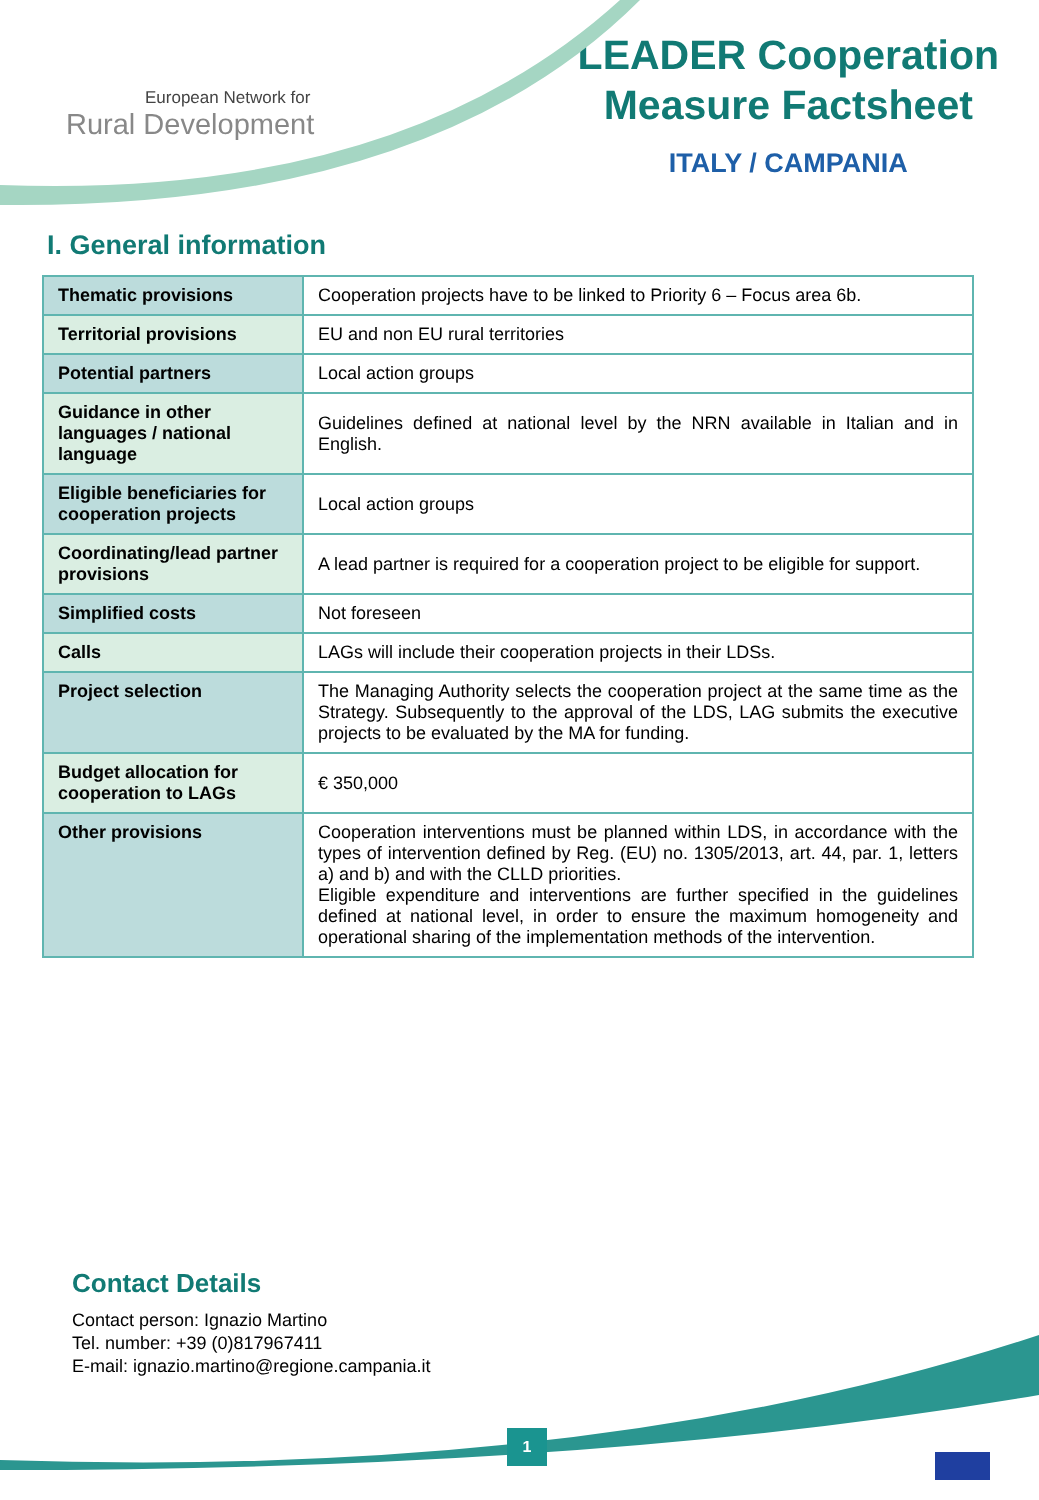European Network for
Rural Development
LEADER Cooperation
Measure Factsheet
ITALY / CAMPANIA
I. General information
| Thematic provisions | Cooperation projects have to be linked to Priority 6 – Focus area 6b. |
| Territorial provisions | EU and non EU rural territories |
| Potential partners | Local action groups |
| Guidance in other languages / national language | Guidelines defined at national level by the NRN available in Italian and in English. |
| Eligible beneficiaries for cooperation projects | Local action groups |
| Coordinating/lead partner provisions | A lead partner is required for a cooperation project to be eligible for support. |
| Simplified costs | Not foreseen |
| Calls | LAGs will include their cooperation projects in their LDSs. |
| Project selection | The Managing Authority selects the cooperation project at the same time as the Strategy. Subsequently to the approval of the LDS, LAG submits the executive projects to be evaluated by the MA for funding. |
| Budget allocation for cooperation to LAGs | € 350,000 |
| Other provisions | Cooperation interventions must be planned within LDS, in accordance with the types of intervention defined by Reg. (EU) no. 1305/2013, art. 44, par. 1, letters a) and b) and with the CLLD priorities. Eligible expenditure and interventions are further specified in the guidelines defined at national level, in order to ensure the maximum homogeneity and operational sharing of the implementation methods of the intervention. |
Contact Details
Contact person: Ignazio Martino
Tel. number: +39 (0)817967411
E-mail: ignazio.martino@regione.campania.it
1